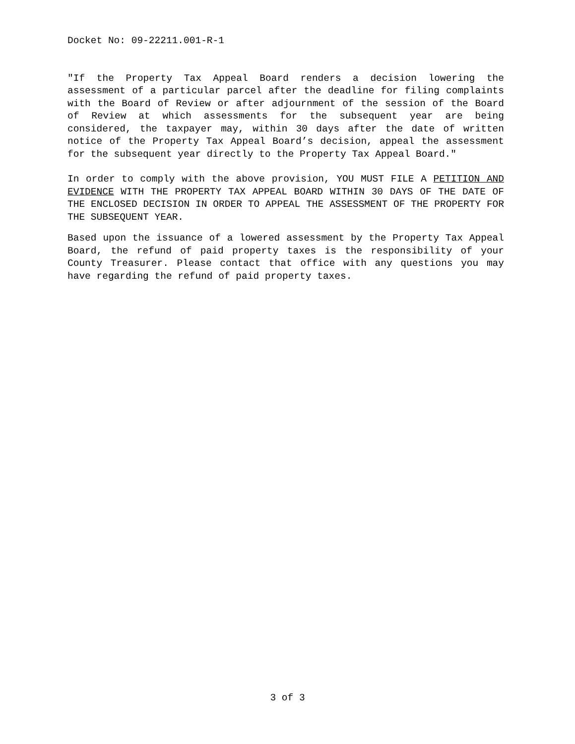Docket No: 09-22211.001-R-1
"If the Property Tax Appeal Board renders a decision lowering the assessment of a particular parcel after the deadline for filing complaints with the Board of Review or after adjournment of the session of the Board of Review at which assessments for the subsequent year are being considered, the taxpayer may, within 30 days after the date of written notice of the Property Tax Appeal Board’s decision, appeal the assessment for the subsequent year directly to the Property Tax Appeal Board."
In order to comply with the above provision, YOU MUST FILE A PETITION AND EVIDENCE WITH THE PROPERTY TAX APPEAL BOARD WITHIN 30 DAYS OF THE DATE OF THE ENCLOSED DECISION IN ORDER TO APPEAL THE ASSESSMENT OF THE PROPERTY FOR THE SUBSEQUENT YEAR.
Based upon the issuance of a lowered assessment by the Property Tax Appeal Board, the refund of paid property taxes is the responsibility of your County Treasurer. Please contact that office with any questions you may have regarding the refund of paid property taxes.
3 of 3